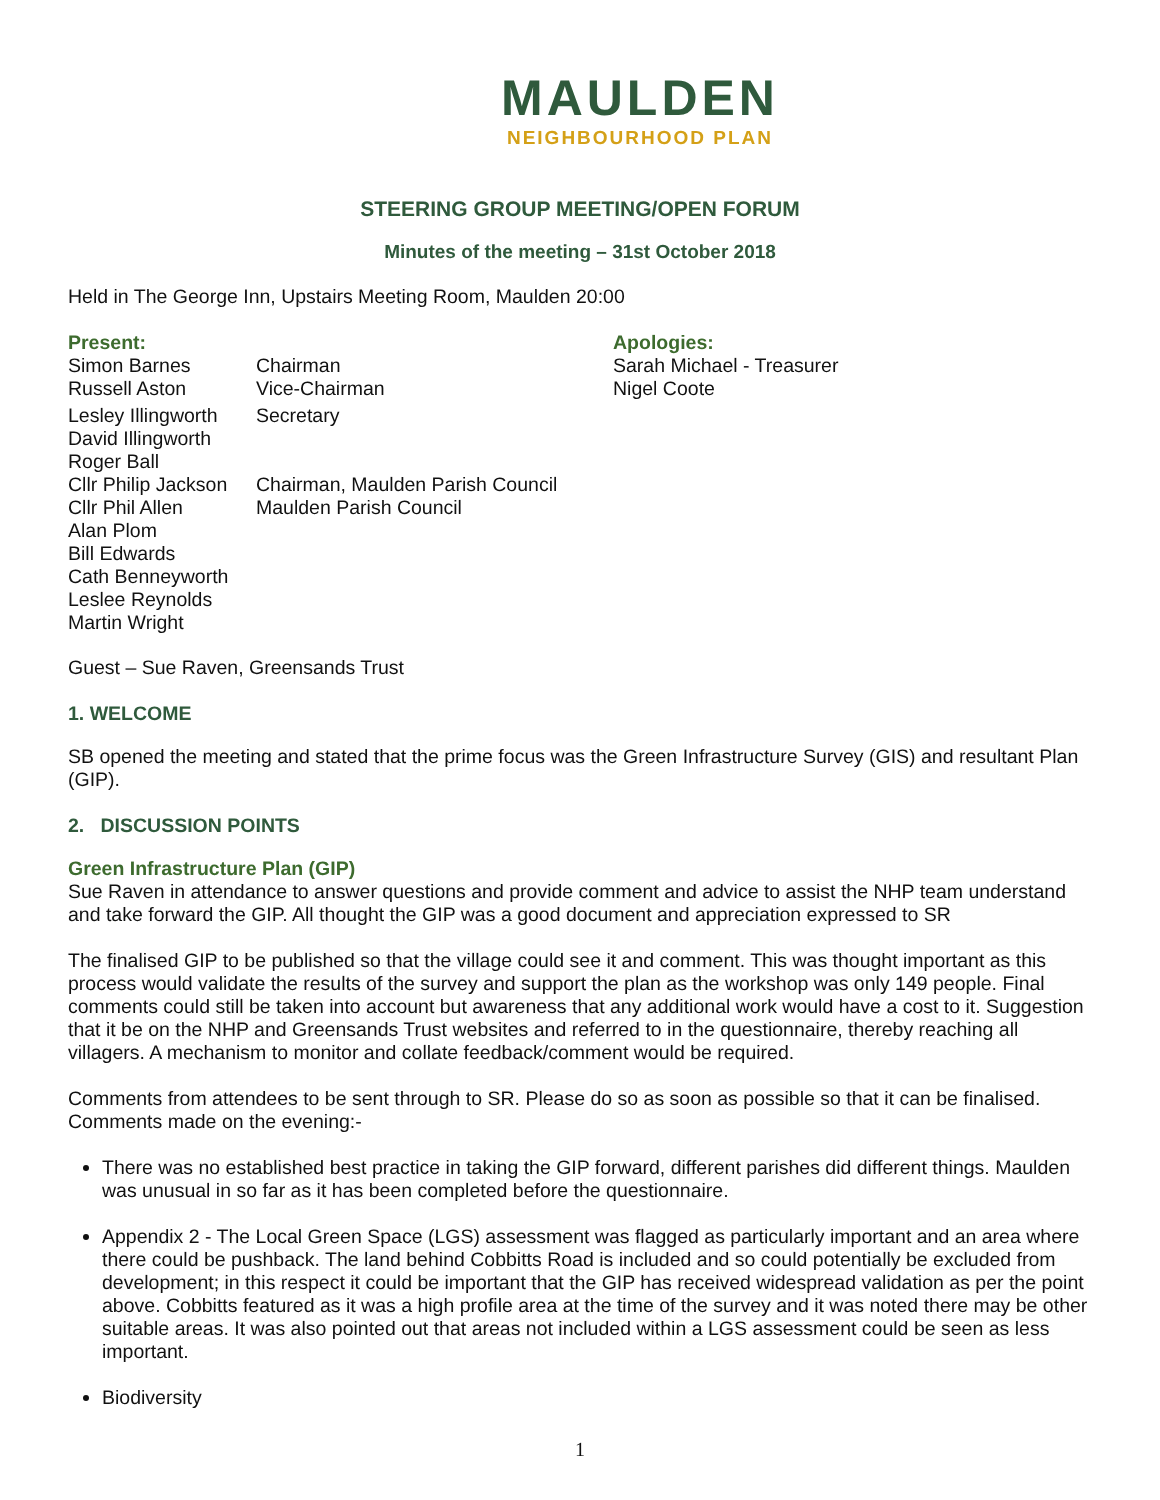MAULDEN
NEIGHBOURHOOD PLAN
STEERING GROUP MEETING/OPEN FORUM
Minutes of the meeting – 31st October 2018
Held in The George Inn, Upstairs Meeting Room, Maulden 20:00
Present:
| Simon Barnes | Chairman |
| Russell Aston | Vice-Chairman |
| Lesley Illingworth | Secretary |
| David Illingworth | |
| Roger Ball | |
| Cllr Philip Jackson | Chairman, Maulden Parish Council |
| Cllr Phil Allen | Maulden Parish Council |
| Alan Plom | |
| Bill Edwards | |
| Cath Benneyworth | |
| Leslee Reynolds | |
| Martin Wright | |
Apologies:
Sarah Michael - Treasurer
Nigel Coote
Guest – Sue Raven, Greensands Trust
1. WELCOME
SB opened the meeting and stated that the prime focus was the Green Infrastructure Survey (GIS) and resultant Plan (GIP).
2. DISCUSSION POINTS
Green Infrastructure Plan (GIP)
Sue Raven in attendance to answer questions and provide comment and advice to assist the NHP team understand and take forward the GIP. All thought the GIP was a good document and appreciation expressed to SR
The finalised GIP to be published so that the village could see it and comment. This was thought important as this process would validate the results of the survey and support the plan as the workshop was only 149 people. Final comments could still be taken into account but awareness that any additional work would have a cost to it. Suggestion that it be on the NHP and Greensands Trust websites and referred to in the questionnaire, thereby reaching all villagers. A mechanism to monitor and collate feedback/comment would be required.
Comments from attendees to be sent through to SR. Please do so as soon as possible so that it can be finalised. Comments made on the evening:-
There was no established best practice in taking the GIP forward, different parishes did different things. Maulden was unusual in so far as it has been completed before the questionnaire.
Appendix 2 - The Local Green Space (LGS) assessment was flagged as particularly important and an area where there could be pushback. The land behind Cobbitts Road is included and so could potentially be excluded from development; in this respect it could be important that the GIP has received widespread validation as per the point above. Cobbitts featured as it was a high profile area at the time of the survey and it was noted there may be other suitable areas. It was also pointed out that areas not included within a LGS assessment could be seen as less important.
Biodiversity
1